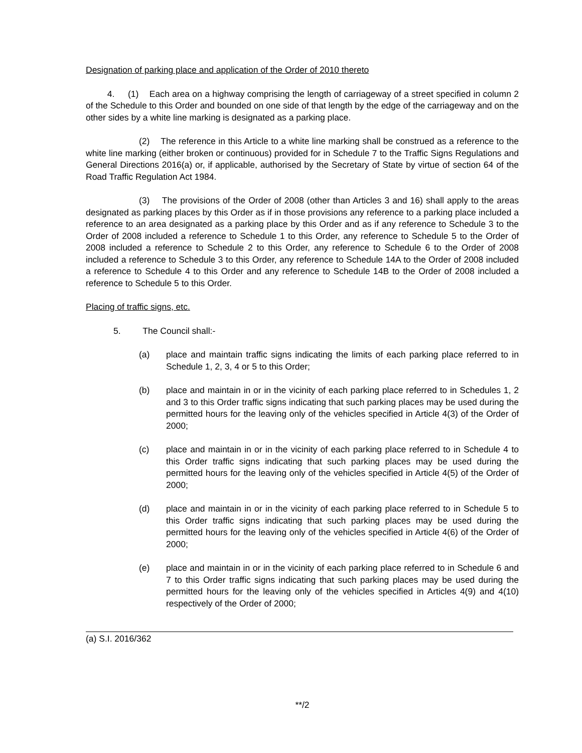Designation of parking place and application of the Order of 2010 thereto
4. (1) Each area on a highway comprising the length of carriageway of a street specified in column 2 of the Schedule to this Order and bounded on one side of that length by the edge of the carriageway and on the other sides by a white line marking is designated as a parking place.
(2) The reference in this Article to a white line marking shall be construed as a reference to the white line marking (either broken or continuous) provided for in Schedule 7 to the Traffic Signs Regulations and General Directions 2016(a) or, if applicable, authorised by the Secretary of State by virtue of section 64 of the Road Traffic Regulation Act 1984.
(3) The provisions of the Order of 2008 (other than Articles 3 and 16) shall apply to the areas designated as parking places by this Order as if in those provisions any reference to a parking place included a reference to an area designated as a parking place by this Order and as if any reference to Schedule 3 to the Order of 2008 included a reference to Schedule 1 to this Order, any reference to Schedule 5 to the Order of 2008 included a reference to Schedule 2 to this Order, any reference to Schedule 6 to the Order of 2008 included a reference to Schedule 3 to this Order, any reference to Schedule 14A to the Order of 2008 included a reference to Schedule 4 to this Order and any reference to Schedule 14B to the Order of 2008 included a reference to Schedule 5 to this Order.
Placing of traffic signs, etc.
5. The Council shall:-
(a) place and maintain traffic signs indicating the limits of each parking place referred to in Schedule 1, 2, 3, 4 or 5 to this Order;
(b) place and maintain in or in the vicinity of each parking place referred to in Schedules 1, 2 and 3 to this Order traffic signs indicating that such parking places may be used during the permitted hours for the leaving only of the vehicles specified in Article 4(3) of the Order of 2000;
(c) place and maintain in or in the vicinity of each parking place referred to in Schedule 4 to this Order traffic signs indicating that such parking places may be used during the permitted hours for the leaving only of the vehicles specified in Article 4(5) of the Order of 2000;
(d) place and maintain in or in the vicinity of each parking place referred to in Schedule 5 to this Order traffic signs indicating that such parking places may be used during the permitted hours for the leaving only of the vehicles specified in Article 4(6) of the Order of 2000;
(e) place and maintain in or in the vicinity of each parking place referred to in Schedule 6 and 7 to this Order traffic signs indicating that such parking places may be used during the permitted hours for the leaving only of the vehicles specified in Articles 4(9) and 4(10) respectively of the Order of 2000;
(a) S.I. 2016/362
**/2